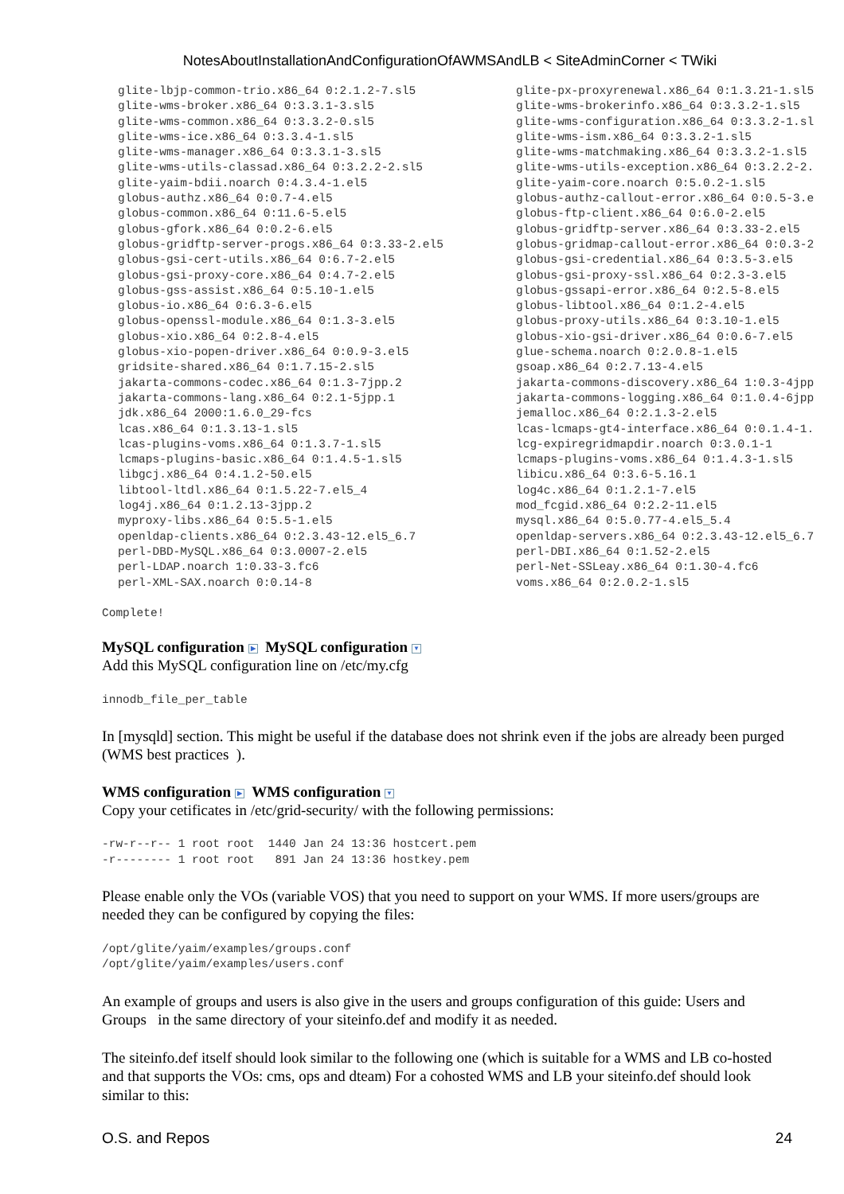NotesAboutInstallationAndConfigurationOfAWMSAndLB < SiteAdminCorner < TWiki
glite-lbjp-common-trio.x86_64 0:2.1.2-7.sl5 glite-wms-broker.x86_64 0:3.3.1-3.sl5 glite-wms-common.x86_64 0:3.3.2-0.sl5 glite-wms-ice.x86_64 0:3.3.4-1.sl5 glite-wms-manager.x86_64 0:3.3.1-3.sl5 glite-wms-utils-classad.x86_64 0:3.2.2-2.sl5 glite-yaim-bdii.noarch 0:4.3.4-1.el5 globus-authz.x86_64 0:0.7-4.el5 globus-common.x86_64 0:11.6-5.el5 globus-gfork.x86_64 0:0.2-6.el5 globus-gridftp-server-progs.x86_64 0:3.33-2.el5 globus-gsi-cert-utils.x86_64 0:6.7-2.el5 globus-gsi-proxy-core.x86_64 0:4.7-2.el5 globus-gss-assist.x86_64 0:5.10-1.el5 globus-io.x86_64 0:6.3-6.el5 globus-openssl-module.x86_64 0:1.3-3.el5 globus-xio.x86_64 0:2.8-4.el5 globus-xio-popen-driver.x86_64 0:0.9-3.el5 gridsite-shared.x86_64 0:1.7.15-2.sl5 jakarta-commons-codec.x86_64 0:1.3-7jpp.2 jakarta-commons-lang.x86_64 0:2.1-5jpp.1 jdk.x86_64 2000:1.6.0_29-fcs lcas.x86_64 0:1.3.13-1.sl5 lcas-plugins-voms.x86_64 0:1.3.7-1.sl5 lcmaps-plugins-basic.x86_64 0:1.4.5-1.sl5 libgcj.x86_64 0:4.1.2-50.el5 libtool-ltdl.x86_64 0:1.5.22-7.el5_4 log4j.x86_64 0:1.2.13-3jpp.2 myproxy-libs.x86_64 0:5.5-1.el5 openldap-clients.x86_64 0:2.3.43-12.el5_6.7 perl-DBD-MySQL.x86_64 0:3.0007-2.el5 perl-LDAP.noarch 1:0.33-3.fc6 perl-XML-SAX.noarch 0:0.14-8
glite-px-proxyrenewal.x86_64 0:1.3.21-1.sl5 glite-wms-brokerinfo.x86_64 0:3.3.2-1.sl5 glite-wms-configuration.x86_64 0:3.3.2-1.sl glite-wms-ism.x86_64 0:3.3.2-1.sl5 glite-wms-matchmaking.x86_64 0:3.3.2-1.sl5 glite-wms-utils-exception.x86_64 0:3.2.2-2. glite-yaim-core.noarch 0:5.0.2-1.sl5 globus-authz-callout-error.x86_64 0:0.5-3.e globus-ftp-client.x86_64 0:6.0-2.el5 globus-gridftp-server.x86_64 0:3.33-2.el5 globus-gridmap-callout-error.x86_64 0:0.3-2 globus-gsi-credential.x86_64 0:3.5-3.el5 globus-gsi-proxy-ssl.x86_64 0:2.3-3.el5 globus-gssapi-error.x86_64 0:2.5-8.el5 globus-libtool.x86_64 0:1.2-4.el5 globus-proxy-utils.x86_64 0:3.10-1.el5 globus-xio-gsi-driver.x86_64 0:0.6-7.el5 glue-schema.noarch 0:2.0.8-1.el5 gsoap.x86_64 0:2.7.13-4.el5 jakarta-commons-discovery.x86_64 1:0.3-4jpp jakarta-commons-logging.x86_64 0:1.0.4-6jpp jemalloc.x86_64 0:2.1.3-2.el5 lcas-lcmaps-gt4-interface.x86_64 0:0.1.4-1. lcg-expiregridmapdir.noarch 0:3.0.1-1 lcmaps-plugins-voms.x86_64 0:1.4.3-1.sl5 libicu.x86_64 0:3.6-5.16.1 log4c.x86_64 0:1.2.1-7.el5 mod_fcgid.x86_64 0:2.2-11.el5 mysql.x86_64 0:5.0.77-4.el5_5.4 openldap-servers.x86_64 0:2.3.43-12.el5_6.7 perl-DBI.x86_64 0:1.52-2.el5 perl-Net-SSLeay.x86_64 0:1.30-4.fc6 voms.x86_64 0:2.0.2-1.sl5
Complete!
MySQL configuration ▶ MySQL configuration ▼
Add this MySQL configuration line on /etc/my.cfg
innodb_file_per_table
In [mysqld] section. This might be useful if the database does not shrink even if the jobs are already been purged (WMS best practices ).
WMS configuration ▶ WMS configuration ▼
Copy your cetificates in /etc/grid-security/ with the following permissions:
-rw-r--r-- 1 root root  1440 Jan 24 13:36 hostcert.pem
-r-------- 1 root root   891 Jan 24 13:36 hostkey.pem
Please enable only the VOs (variable VOS) that you need to support on your WMS. If more users/groups are needed they can be configured by copying the files:
/opt/glite/yaim/examples/groups.conf
/opt/glite/yaim/examples/users.conf
An example of groups and users is also give in the users and groups configuration of this guide: Users and Groups in the same directory of your siteinfo.def and modify it as needed.
The siteinfo.def itself should look similar to the following one (which is suitable for a WMS and LB co-hosted and that supports the VOs: cms, ops and dteam) For a cohosted WMS and LB your siteinfo.def should look similar to this:
O.S. and Repos 24